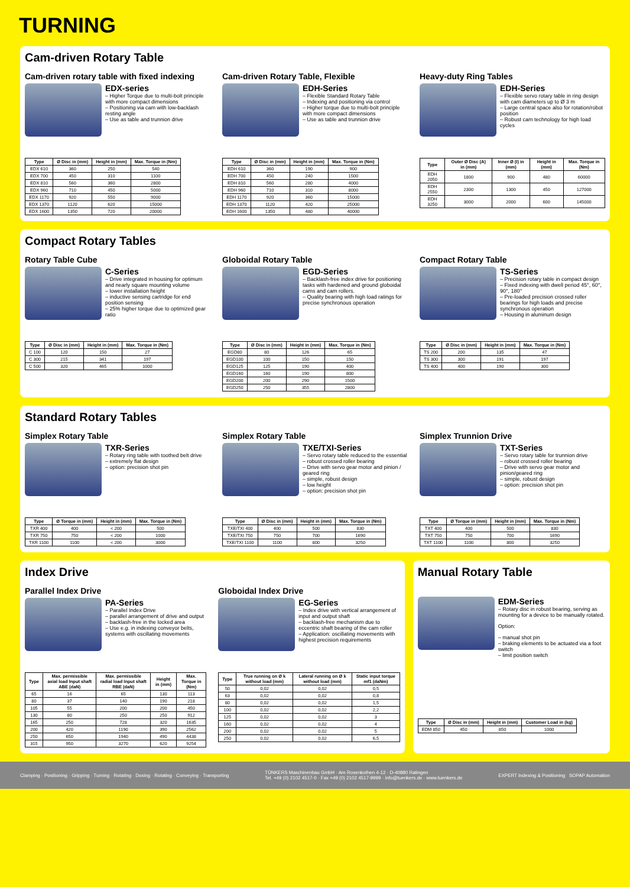TURNING
Cam-driven Rotary Table
Cam-driven rotary table with fixed indexing
EDX-series
– Higher Torque due to multi-bolt principle with more compact dimensions
– Positioning via cam with low-backlash resting angle
– Use as table and trunnion drive
| Type | Ø Disc in (mm) | Height in (mm) | Max. Torque in (Nm) |
| --- | --- | --- | --- |
| EDX 610 | 360 | 250 | 540 |
| EDX 700 | 450 | 310 | 1100 |
| EDX 810 | 560 | 360 | 2800 |
| EDX 960 | 710 | 450 | 5000 |
| EDX 1170 | 920 | 550 | 9000 |
| EDX 1370 | 1120 | 620 | 15000 |
| EDX 1600 | 1350 | 720 | 20000 |
Cam-driven Rotary Table, Flexible
EDH-Series
– Flexible Standard Rotary Table
– Indexing and positioning via control
– Higher torque due to multi-bolt principle with more compact dimensions
– Use as table and trunnion drive
| Type | Ø Disc in (mm) | Height in (mm) | Max. Torque in (Nm) |
| --- | --- | --- | --- |
| EDH 610 | 360 | 190 | 900 |
| EDH 700 | 450 | 240 | 1500 |
| EDH 810 | 560 | 280 | 4000 |
| EDH 960 | 710 | 310 | 8000 |
| EDH 1170 | 920 | 360 | 15000 |
| EDH 1370 | 1120 | 420 | 25000 |
| EDH 1600 | 1350 | 480 | 40000 |
Heavy-duty Ring Tables
EDH-Series
– Flexible servo rotary table in ring design with cam diameters up to Ø 3 m
– Large central space also for rotation/robot position
– Robust cam technology for high load cycles
| Type | Outer Ø Disc (A) in (mm) | Inner Ø (I) in (mm) | Height in (mm) | Max. Torque in (Nm) |
| --- | --- | --- | --- | --- |
| EDH 2050 | 1800 | 900 | 480 | 60000 |
| EDH 2550 | 2300 | 1300 | 450 | 127000 |
| EDH 3250 | 3000 | 2000 | 600 | 145000 |
Compact Rotary Tables
Rotary Table Cube
C-Series
– Drive integrated in housing for optimum and nearly square mounting volume
– lower installation height
– inductive sensing cartridge for end position sensing
– 25% higher torque due to optimized gear ratio
| Type | Ø Disc in (mm) | Height in (mm) | Max. Torque in (Nm) |
| --- | --- | --- | --- |
| C 100 | 120 | 150 | 27 |
| C 300 | 215 | 341 | 197 |
| C 500 | 320 | 465 | 1000 |
Globoidal Rotary Table
EGD-Series
– Backlash-free index drive for positioning tasks with hardened and ground globoidal cams and cam rollers.
– Quality bearing with high load ratings for precise synchronous operation
| Type | Ø Disc in (mm) | Height in (mm) | Max. Torque in (Nm) |
| --- | --- | --- | --- |
| EGD80 | 80 | 126 | 65 |
| EGD100 | 100 | 150 | 150 |
| EGD125 | 125 | 190 | 400 |
| EGD160 | 160 | 190 | 800 |
| EGD200 | 200 | 290 | 1500 |
| EGD250 | 250 | 355 | 2800 |
Compact Rotary Table
TS-Series
– Precision rotary table in compact design
– Fixed indexing with dwell period 45°, 60°, 90°, 180°
– Pre-loaded precision crossed roller bearings for high loads and precise synchronous operation
– Housing in aluminum design
| Type | Ø Disc in (mm) | Height in (mm) | Max. Torque in (Nm) |
| --- | --- | --- | --- |
| TS 200 | 200 | 135 | 47 |
| TS 300 | 300 | 191 | 197 |
| TS 400 | 400 | 190 | 300 |
Standard Rotary Tables
Simplex Rotary Table
TXR-Series
– Rotary ring table with toothed belt drive
– extremely flat design
– option: precision shot pin
| Type | Ø Torque in (mm) | Height in (mm) | Max. Torque in (Nm) |
| --- | --- | --- | --- |
| TXR 400 | 400 | < 200 | 500 |
| TXR 750 | 750 | < 200 | 1000 |
| TXR 1100 | 1100 | < 200 | 3000 |
Simplex Rotary Table
TXE/TXI-Series
– Servo rotary table reduced to the essential
– robust crossed roller bearing
– Drive with servo gear motor and pinion / geared ring
– simple, robust design
– low height
– option: precision shot pin
| Type | Ø Disc in (mm) | Height in (mm) | Max. Torque in (Nm) |
| --- | --- | --- | --- |
| TXE/TXI 400 | 400 | 500 | 830 |
| TXE/TXI 750 | 750 | 700 | 1690 |
| TXE/TXI 1100 | 1100 | 800 | 3250 |
Simplex Trunnion Drive
TXT-Series
– Servo rotary table for trunnion drive
– robust crossed roller bearing
– Drive with servo gear motor and pinion/geared ring
– simple, robust design
– option: precision shot pin
| Type | Ø Torque in (mm) | Height in (mm) | Max. Torque in (Nm) |
| --- | --- | --- | --- |
| TXT 400 | 400 | 500 | 830 |
| TXT 750 | 750 | 700 | 1690 |
| TXT 1100 | 1100 | 800 | 3250 |
Index Drive
Parallel Index Drive
PA-Series
– Parallel Index Drive
– parallel arrangement of drive and output
– backlash-free in the locked area
– Use e.g. in indexing conveyor belts, systems with oscillating movements
| Type | Max. permissible axial load Input shaft ABE (daN) | Max. permissible radial load Input shaft RBE (daN) | Height in (mm) | Max. Torque in (Nm) |
| --- | --- | --- | --- | --- |
| 65 | 16 | 65 | 130 | 113 |
| 80 | 37 | 140 | 190 | 218 |
| 105 | 55 | 200 | 200 | 450 |
| 130 | 80 | 250 | 250 | 912 |
| 165 | 250 | 728 | 320 | 1635 |
| 200 | 420 | 1190 | 390 | 2562 |
| 250 | 650 | 1940 | 490 | 4438 |
| 315 | 950 | 3270 | 620 | 9254 |
Globoidal Index Drive
EG-Series
– Index drive with vertical arrangement of input and output shaft
– backlash-free mechanism due to eccentric shaft bearing of the cam roller
– Application: oscillating movements with highest precision requirements
| Type | True running on Ø k without load (mm) | Lateral running on Ø k without load (mm) | Static input torque mf1 (daNm) |
| --- | --- | --- | --- |
| 50 | 0,02 | 0,02 | 0,5 |
| 63 | 0,02 | 0,02 | 0,8 |
| 80 | 0,02 | 0,02 | 1,5 |
| 100 | 0,02 | 0,02 | 2,2 |
| 125 | 0,02 | 0,02 | 3 |
| 160 | 0,02 | 0,02 | 4 |
| 200 | 0,02 | 0,02 | 5 |
| 250 | 0,02 | 0,02 | 6,5 |
Manual Rotary Table
EDM-Series
– Rotary disc in robust bearing, serving as mounting for a device to be manually rotated.
Option:
– manual shot pin
– braking elements to be actuated via a foot switch
– limit position switch
| Type | Ø Disc in (mm) | Height in (mm) | Customer Load in (kg) |
| --- | --- | --- | --- |
| EDM 850 | 450 | 850 | 1000 |
Clamping · Positioning · Gripping · Turning · Rotating · Dosing · Rotating · Conveying · Transporting
TÜNKERS Maschinenbau GmbH · Am Rosenkothen 4-12 · D-40880 Ratingen
Tel. +49 (0) 2102 4517-0 · Fax +49 (0) 2102 4517-9999 · info@tuenkers.de · www.tuenkers.de
EXPERT Indexing & Positioning SOPAP Automation